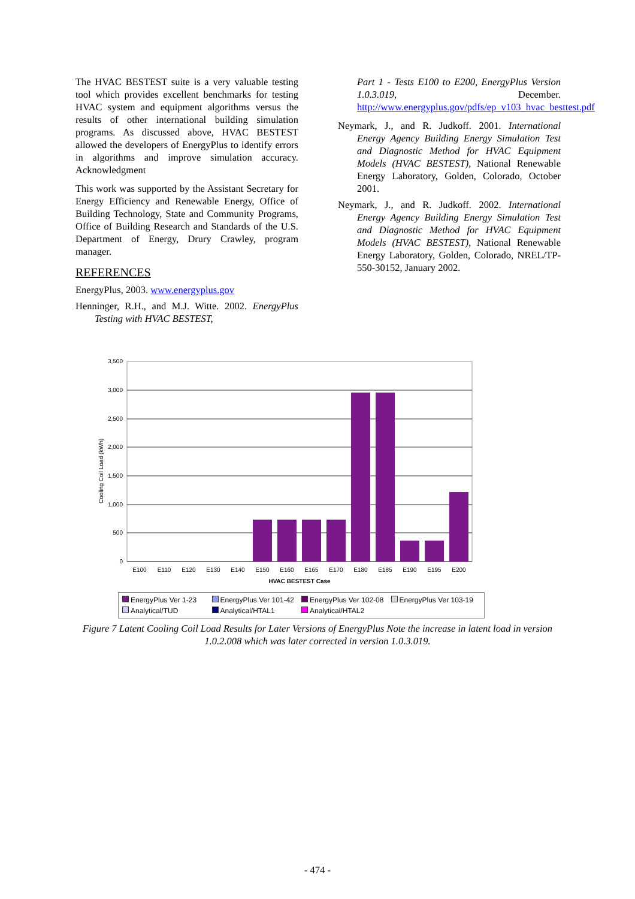The HVAC BESTEST suite is a very valuable testing tool which provides excellent benchmarks for testing HVAC system and equipment algorithms versus the results of other international building simulation programs. As discussed above, HVAC BESTEST allowed the developers of EnergyPlus to identify errors in algorithms and improve simulation accuracy. Acknowledgment
This work was supported by the Assistant Secretary for Energy Efficiency and Renewable Energy, Office of Building Technology, State and Community Programs, Office of Building Research and Standards of the U.S. Department of Energy, Drury Crawley, program manager.
REFERENCES
EnergyPlus, 2003. www.energyplus.gov
Henninger, R.H., and M.J. Witte. 2002. EnergyPlus Testing with HVAC BESTEST,
Part 1 - Tests E100 to E200, EnergyPlus Version 1.0.3.019, December. http://www.energyplus.gov/pdfs/ep_v103_hvac_besttest.pdf
Neymark, J., and R. Judkoff. 2001. International Energy Agency Building Energy Simulation Test and Diagnostic Method for HVAC Equipment Models (HVAC BESTEST), National Renewable Energy Laboratory, Golden, Colorado, October 2001.
Neymark, J., and R. Judkoff. 2002. International Energy Agency Building Energy Simulation Test and Diagnostic Method for HVAC Equipment Models (HVAC BESTEST), National Renewable Energy Laboratory, Golden, Colorado, NREL/TP-550-30152, January 2002.
3,500
3,000
2,500
2,000
1,500
1,000
500
0
Cooling Coil Load (kWh)
E100
E110
E120
E130
E140
E150
E160
E165
E170
E180
E185
E190
E195
E200
HVAC BESTEST Case
EnergyPlus Ver 1-23 EnergyPlus Ver 101-42 EnergyPlus Ver 102-08 EnergyPlus Ver 103-19 Analytical/TUD Analytical/HTAL1 Analytical/HTAL2
Figure 7 Latent Cooling Coil Load Results for Later Versions of EnergyPlus Note the increase in latent load in version 1.0.2.008 which was later corrected in version 1.0.3.019.
- 474 -